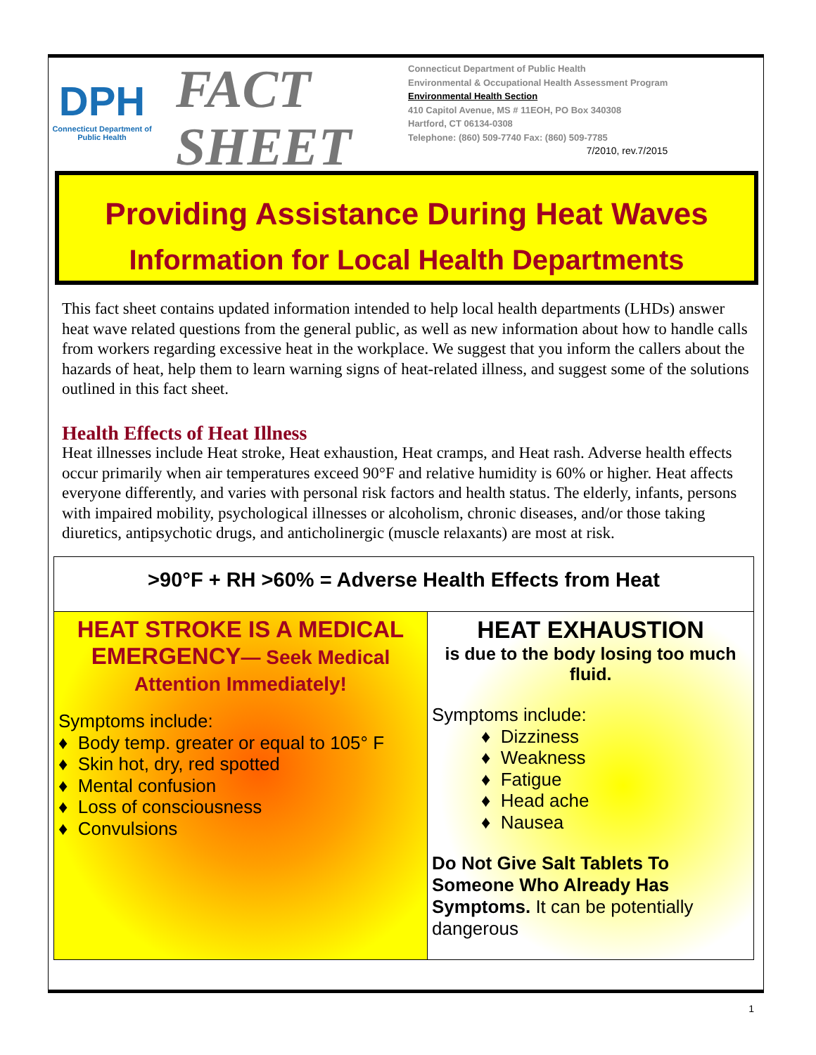DPH
Connecticut Department of Public Health
FACT
SHEET
Connecticut Department of Public Health
Environmental & Occupational Health Assessment Program
Environmental Health Section
410 Capitol Avenue, MS # 11EOH, PO Box 340308
Hartford, CT 06134-0308
Telephone: (860) 509-7740 Fax: (860) 509-7785
7/2010, rev.7/2015
Providing Assistance During Heat Waves
Information for Local Health Departments
This fact sheet contains updated information intended to help local health departments (LHDs) answer heat wave related questions from the general public, as well as new information about how to handle calls from workers regarding excessive heat in the workplace. We suggest that you inform the callers about the hazards of heat, help them to learn warning signs of heat-related illness, and suggest some of the solutions outlined in this fact sheet.
Health Effects of Heat Illness
Heat illnesses include Heat stroke, Heat exhaustion, Heat cramps, and Heat rash. Adverse health effects occur primarily when air temperatures exceed 90°F and relative humidity is 60% or higher. Heat affects everyone differently, and varies with personal risk factors and health status. The elderly, infants, persons with impaired mobility, psychological illnesses or alcoholism, chronic diseases, and/or those taking diuretics, antipsychotic drugs, and anticholinergic (muscle relaxants) are most at risk.
>90°F + RH >60% = Adverse Health Effects from Heat
HEAT STROKE IS A MEDICAL EMERGENCY— Seek Medical Attention Immediately!
Symptoms include:
♦ Body temp. greater or equal to 105° F
♦ Skin hot, dry, red spotted
♦ Mental confusion
♦ Loss of consciousness
♦ Convulsions
HEAT EXHAUSTION
is due to the body losing too much fluid.
Symptoms include:
♦ Dizziness
♦ Weakness
♦ Fatigue
♦ Head ache
♦ Nausea
Do Not Give Salt Tablets To Someone Who Already Has Symptoms. It can be potentially dangerous
1